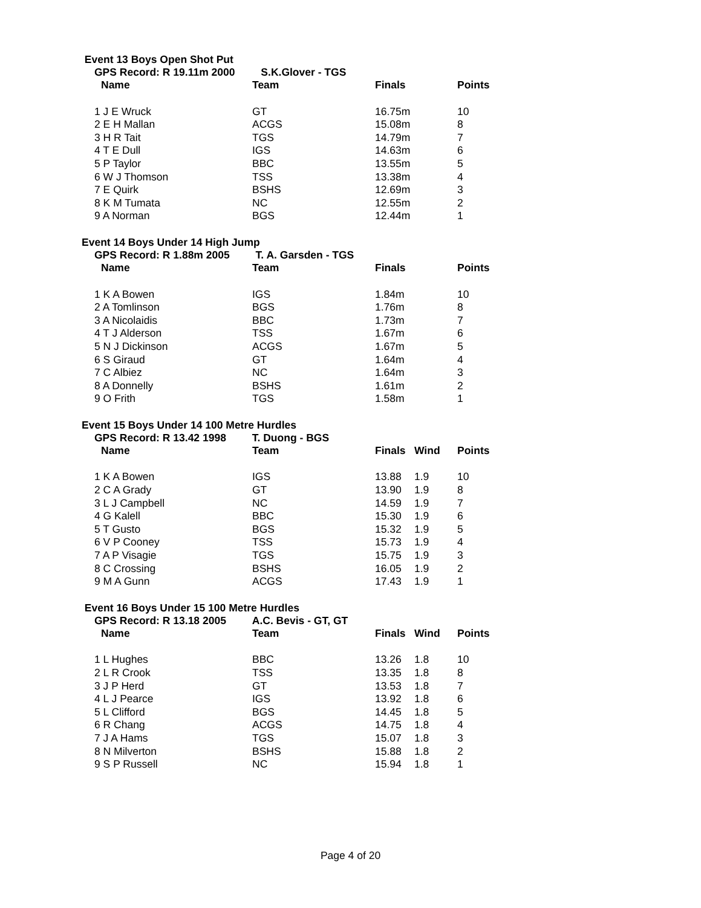Event 13 Boys Open Shot Put
GPS Record: R 19.11m 2000 S.K.Glover - TGS
| Name | Team | Finals | | Points |
| --- | --- | --- | --- | --- |
| 1 J E Wruck | GT | 16.75m | | 10 |
| 2 E H Mallan | ACGS | 15.08m | | 8 |
| 3 H R Tait | TGS | 14.79m | | 7 |
| 4 T E Dull | IGS | 14.63m | | 6 |
| 5 P Taylor | BBC | 13.55m | | 5 |
| 6 W J Thomson | TSS | 13.38m | | 4 |
| 7 E Quirk | BSHS | 12.69m | | 3 |
| 8 K M Tumata | NC | 12.55m | | 2 |
| 9 A Norman | BGS | 12.44m | | 1 |
Event 14 Boys Under 14 High Jump
GPS Record: R 1.88m 2005 T. A. Garsden - TGS
| Name | Team | Finals | | Points |
| --- | --- | --- | --- | --- |
| 1 K A Bowen | IGS | 1.84m | | 10 |
| 2 A Tomlinson | BGS | 1.76m | | 8 |
| 3 A Nicolaidis | BBC | 1.73m | | 7 |
| 4 T J Alderson | TSS | 1.67m | | 6 |
| 5 N J Dickinson | ACGS | 1.67m | | 5 |
| 6 S Giraud | GT | 1.64m | | 4 |
| 7 C Albiez | NC | 1.64m | | 3 |
| 8 A Donnelly | BSHS | 1.61m | | 2 |
| 9 O Frith | TGS | 1.58m | | 1 |
Event 15 Boys Under 14 100 Metre Hurdles
GPS Record: R 13.42 1998 T. Duong - BGS
| Name | Team | Finals | Wind | Points |
| --- | --- | --- | --- | --- |
| 1 K A Bowen | IGS | 13.88 | 1.9 | 10 |
| 2 C A Grady | GT | 13.90 | 1.9 | 8 |
| 3 L J Campbell | NC | 14.59 | 1.9 | 7 |
| 4 G Kalell | BBC | 15.30 | 1.9 | 6 |
| 5 T Gusto | BGS | 15.32 | 1.9 | 5 |
| 6 V P Cooney | TSS | 15.73 | 1.9 | 4 |
| 7 A P Visagie | TGS | 15.75 | 1.9 | 3 |
| 8 C Crossing | BSHS | 16.05 | 1.9 | 2 |
| 9 M A Gunn | ACGS | 17.43 | 1.9 | 1 |
Event 16 Boys Under 15 100 Metre Hurdles
GPS Record: R 13.18 2005 A.C. Bevis - GT, GT
| Name | Team | Finals | Wind | Points |
| --- | --- | --- | --- | --- |
| 1 L Hughes | BBC | 13.26 | 1.8 | 10 |
| 2 L R Crook | TSS | 13.35 | 1.8 | 8 |
| 3 J P Herd | GT | 13.53 | 1.8 | 7 |
| 4 L J Pearce | IGS | 13.92 | 1.8 | 6 |
| 5 L Clifford | BGS | 14.45 | 1.8 | 5 |
| 6 R Chang | ACGS | 14.75 | 1.8 | 4 |
| 7 J A Hams | TGS | 15.07 | 1.8 | 3 |
| 8 N Milverton | BSHS | 15.88 | 1.8 | 2 |
| 9 S P Russell | NC | 15.94 | 1.8 | 1 |
Page 4 of 20